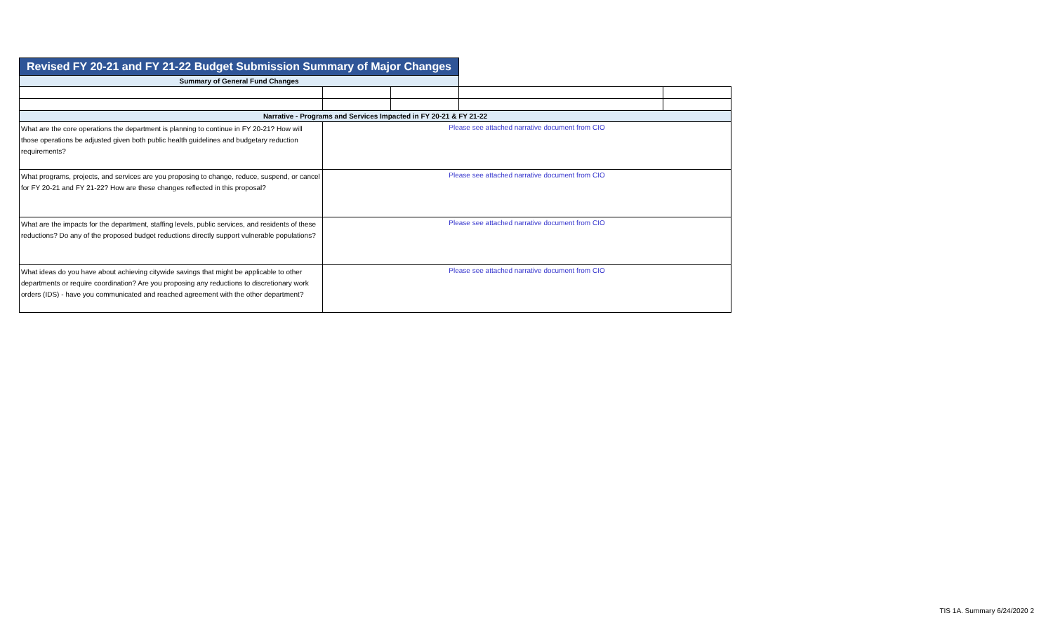| Revised FY 20-21 and FY 21-22 Budget Submission Summary of Major Changes | | | | |
| Summary of General Fund Changes | | | | |
| Narrative - Programs and Services Impacted in FY 20-21 & FY 21-22 | | | | |
| What are the core operations the department is planning to continue in FY 20-21? How will those operations be adjusted given both public health guidelines and budgetary reduction requirements? | Please see attached narrative document from CIO | | | |
| What programs, projects, and services are you proposing to change, reduce, suspend, or cancel for FY 20-21 and FY 21-22? How are these changes reflected in this proposal? | Please see attached narrative document from CIO | | | |
| What are the impacts for the department, staffing levels, public services, and residents of these reductions? Do any of the proposed budget reductions directly support vulnerable populations? | Please see attached narrative document from CIO | | | |
| What ideas do you have about achieving citywide savings that might be applicable to other departments or require coordination? Are you proposing any reductions to discretionary work orders (IDS) - have you communicated and reached agreement with the other department? | Please see attached narrative document from CIO | | | |
TIS 1A. Summary 6/24/2020 2